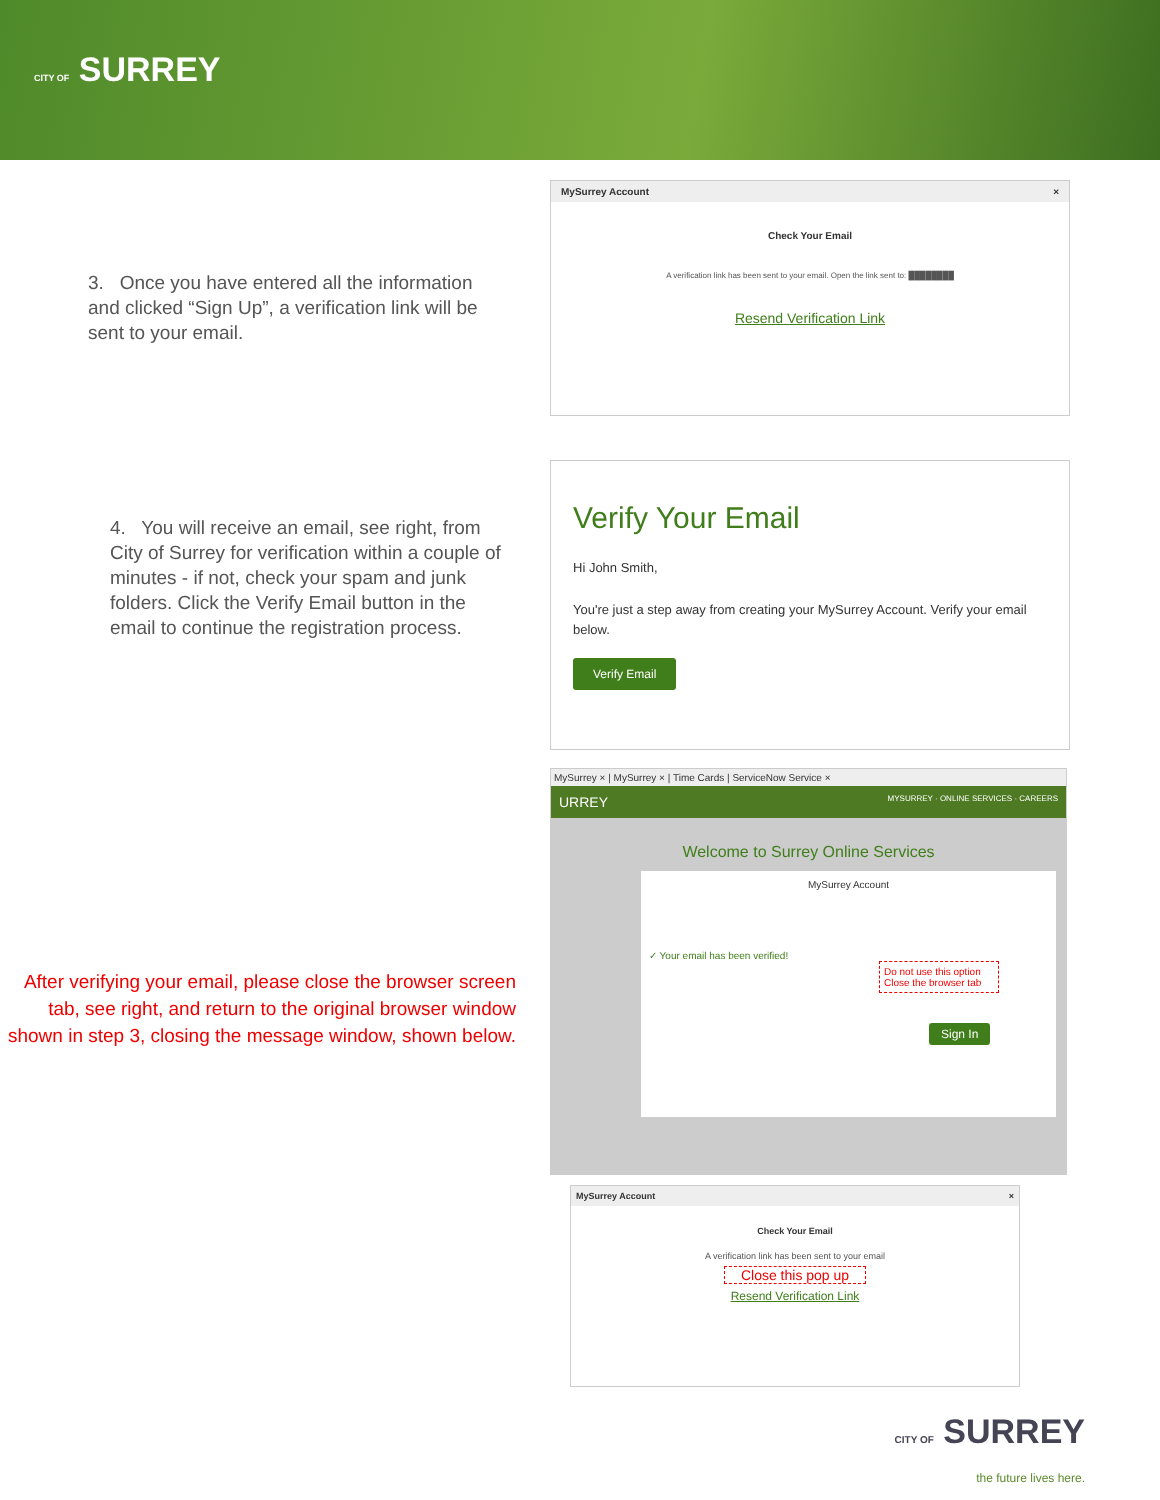CITY OF SURREY
3. Once you have entered all the information and clicked “Sign Up”, a verification link will be sent to your email.
MySurrey Account ×
Check Your Email
A verification link has been sent to your email. Open the link sent to: ████████
Resend Verification Link
4. You will receive an email, see right, from City of Surrey for verification within a couple of minutes - if not, check your spam and junk folders. Click the Verify Email button in the email to continue the registration process.
Verify Your Email
Hi John Smith,
You're just a step away from creating your MySurrey Account. Verify your email below.
Verify Email
After verifying your email, please close the browser screen tab, see right, and return to the original browser window shown in step 3, closing the message window, shown below.
MySurrey × | MySurrey × | Time Cards | ServiceNow Service ×
URREY MYSURREY · ONLINE SERVICES · CAREERS
Welcome to Surrey Online Services
MySurrey Account
✓ Your email has been verified!
Do not use this option
Close the browser tab
Sign In
MySurrey Account ×
Check Your Email
A verification link has been sent to your email
Close this pop up
Resend Verification Link
CITY OF SURREY
the future lives here.